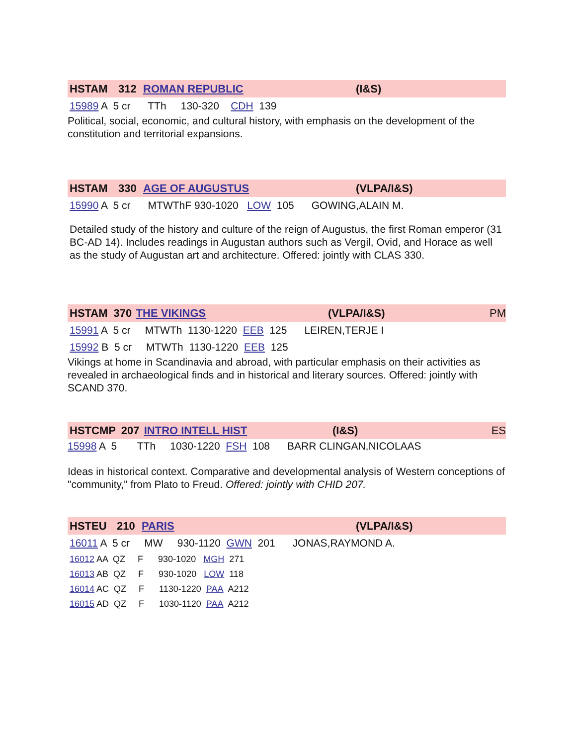HSTAM 312 ROMAN REPUBLIC (I&S)
15989 A 5 cr TTh 130-320 CDH 139
Political, social, economic, and cultural history, with emphasis on the development of the constitution and territorial expansions.
HSTAM 330 AGE OF AUGUSTUS (VLPA/I&S)
15990 A 5 cr MTWThF 930-1020 LOW 105 GOWING,ALAIN M.
Detailed study of the history and culture of the reign of Augustus, the first Roman emperor (31 BC-AD 14). Includes readings in Augustan authors such as Vergil, Ovid, and Horace as well as the study of Augustan art and architecture. Offered: jointly with CLAS 330.
HSTAM 370 THE VIKINGS (VLPA/I&S) PM
15991 A 5 cr MTWTh 1130-1220 EEB 125 LEIREN,TERJE I
15992 B 5 cr MTWTh 1130-1220 EEB 125
Vikings at home in Scandinavia and abroad, with particular emphasis on their activities as revealed in archaeological finds and in historical and literary sources. Offered: jointly with SCAND 370.
HSTCMP 207 INTRO INTELL HIST (I&S) ES
15998 A 5 TTh 1030-1220 FSH 108 BARR CLINGAN,NICOLAAS
Ideas in historical context. Comparative and developmental analysis of Western conceptions of "community," from Plato to Freud. Offered: jointly with CHID 207.
HSTEU 210 PARIS (VLPA/I&S)
16011 A 5 cr MW 930-1120 GWN 201 JONAS,RAYMOND A.
16012 AA QZ F 930-1020 MGH 271
16013 AB QZ F 930-1020 LOW 118
16014 AC QZ F 1130-1220 PAA A212
16015 AD QZ F 1030-1120 PAA A212